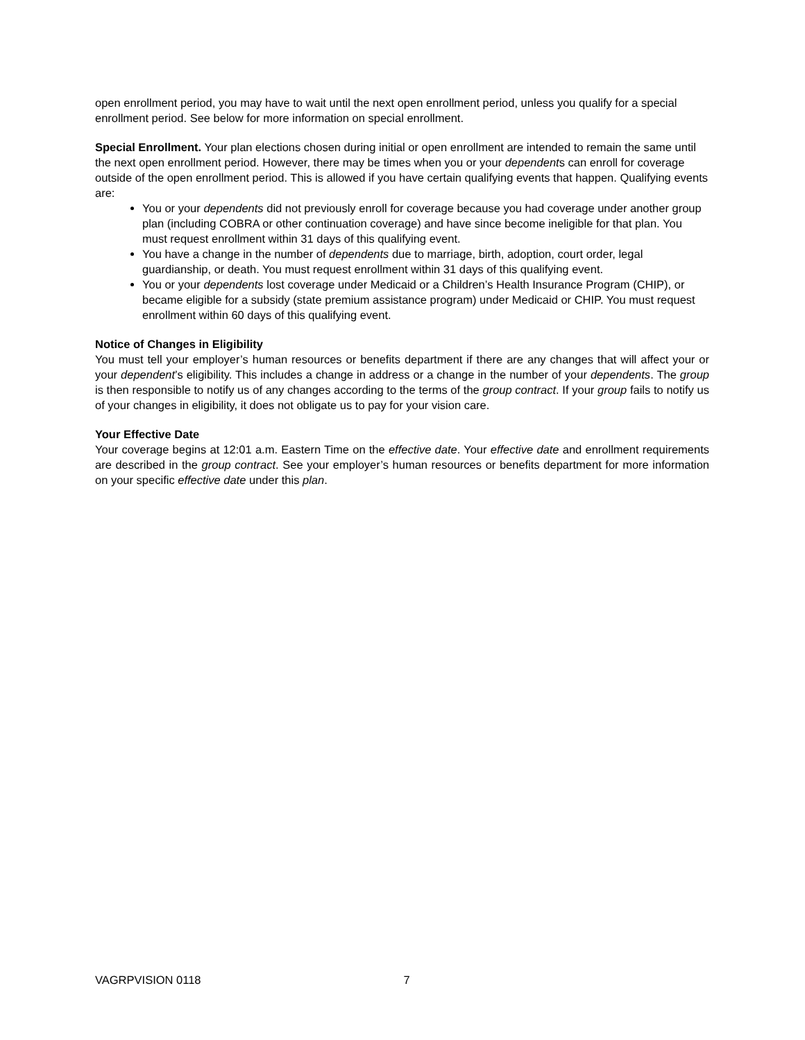open enrollment period, you may have to wait until the next open enrollment period, unless you qualify for a special enrollment period. See below for more information on special enrollment.
Special Enrollment. Your plan elections chosen during initial or open enrollment are intended to remain the same until the next open enrollment period. However, there may be times when you or your dependents can enroll for coverage outside of the open enrollment period. This is allowed if you have certain qualifying events that happen. Qualifying events are:
You or your dependents did not previously enroll for coverage because you had coverage under another group plan (including COBRA or other continuation coverage) and have since become ineligible for that plan. You must request enrollment within 31 days of this qualifying event.
You have a change in the number of dependents due to marriage, birth, adoption, court order, legal guardianship, or death. You must request enrollment within 31 days of this qualifying event.
You or your dependents lost coverage under Medicaid or a Children’s Health Insurance Program (CHIP), or became eligible for a subsidy (state premium assistance program) under Medicaid or CHIP. You must request enrollment within 60 days of this qualifying event.
Notice of Changes in Eligibility
You must tell your employer’s human resources or benefits department if there are any changes that will affect your or your dependent’s eligibility. This includes a change in address or a change in the number of your dependents. The group is then responsible to notify us of any changes according to the terms of the group contract. If your group fails to notify us of your changes in eligibility, it does not obligate us to pay for your vision care.
Your Effective Date
Your coverage begins at 12:01 a.m. Eastern Time on the effective date. Your effective date and enrollment requirements are described in the group contract. See your employer’s human resources or benefits department for more information on your specific effective date under this plan.
VAGRPVISION 0118 7